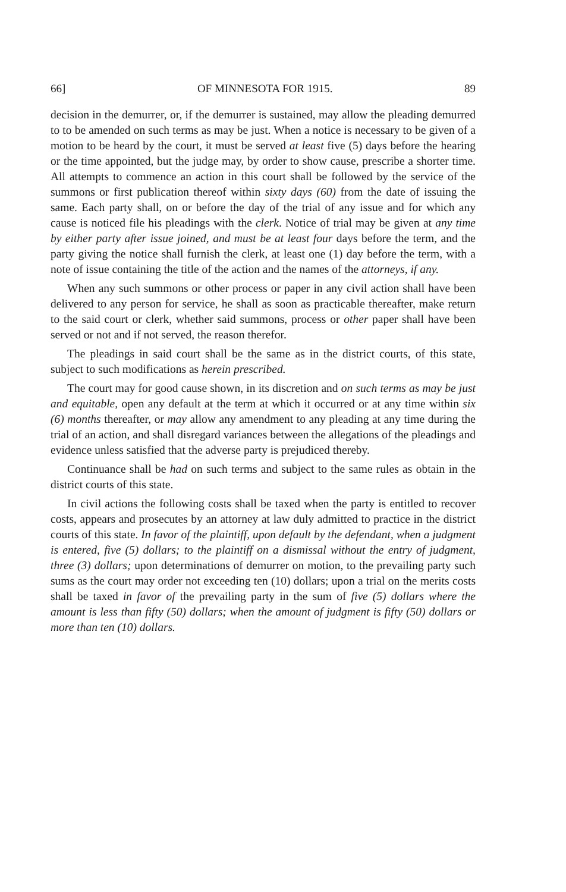66] OF MINNESOTA FOR 1915. 89
decision in the demurrer, or, if the demurrer is sustained, may allow the pleading demurred to to be amended on such terms as may be just. When a notice is necessary to be given of a motion to be heard by the court, it must be served at least five (5) days before the hearing or the time appointed, but the judge may, by order to show cause, prescribe a shorter time. All attempts to commence an action in this court shall be followed by the service of the summons or first publication thereof within sixty days (60) from the date of issuing the same. Each party shall, on or before the day of the trial of any issue and for which any cause is noticed file his pleadings with the clerk. Notice of trial may be given at any time by either party after issue joined, and must be at least four days before the term, and the party giving the notice shall furnish the clerk, at least one (1) day before the term, with a note of issue containing the title of the action and the names of the attorneys, if any.
When any such summons or other process or paper in any civil action shall have been delivered to any person for service, he shall as soon as practicable thereafter, make return to the said court or clerk, whether said summons, process or other paper shall have been served or not and if not served, the reason therefor.
The pleadings in said court shall be the same as in the district courts, of this state, subject to such modifications as herein prescribed.
The court may for good cause shown, in its discretion and on such terms as may be just and equitable, open any default at the term at which it occurred or at any time within six (6) months thereafter, or may allow any amendment to any pleading at any time during the trial of an action, and shall disregard variances between the allegations of the pleadings and evidence unless satisfied that the adverse party is prejudiced thereby.
Continuance shall be had on such terms and subject to the same rules as obtain in the district courts of this state.
In civil actions the following costs shall be taxed when the party is entitled to recover costs, appears and prosecutes by an attorney at law duly admitted to practice in the district courts of this state. In favor of the plaintiff, upon default by the defendant, when a judgment is entered, five (5) dollars; to the plaintiff on a dismissal without the entry of judgment, three (3) dollars; upon determinations of demurrer on motion, to the prevailing party such sums as the court may order not exceeding ten (10) dollars; upon a trial on the merits costs shall be taxed in favor of the prevailing party in the sum of five (5) dollars where the amount is less than fifty (50) dollars; when the amount of judgment is fifty (50) dollars or more than ten (10) dollars.